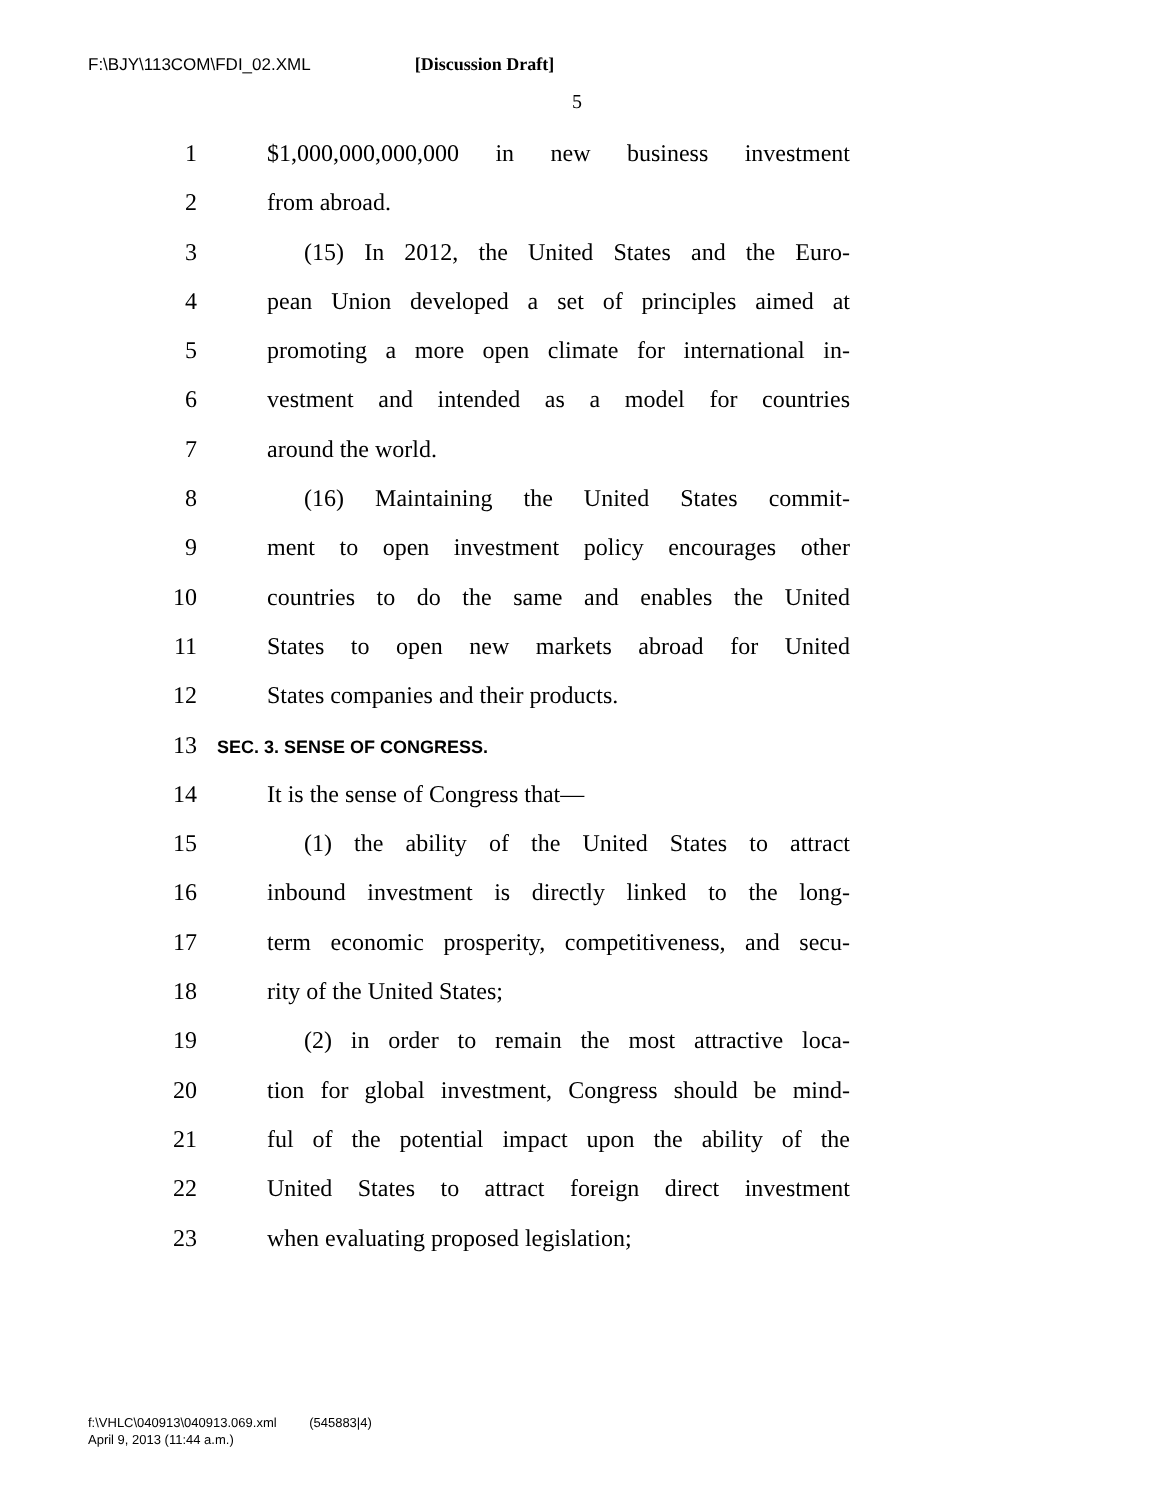F:\BJY\113COM\FDI_02.XML [Discussion Draft]
5
1 $1,000,000,000,000 in new business investment
2 from abroad.
3 (15) In 2012, the United States and the Euro-
4 pean Union developed a set of principles aimed at
5 promoting a more open climate for international in-
6 vestment and intended as a model for countries
7 around the world.
8 (16) Maintaining the United States commit-
9 ment to open investment policy encourages other
10 countries to do the same and enables the United
11 States to open new markets abroad for United
12 States companies and their products.
13 SEC. 3. SENSE OF CONGRESS.
14 It is the sense of Congress that—
15 (1) the ability of the United States to attract
16 inbound investment is directly linked to the long-
17 term economic prosperity, competitiveness, and secu-
18 rity of the United States;
19 (2) in order to remain the most attractive loca-
20 tion for global investment, Congress should be mind-
21 ful of the potential impact upon the ability of the
22 United States to attract foreign direct investment
23 when evaluating proposed legislation;
f:\VHLC\040913\040913.069.xml (545883|4)
April 9, 2013 (11:44 a.m.)